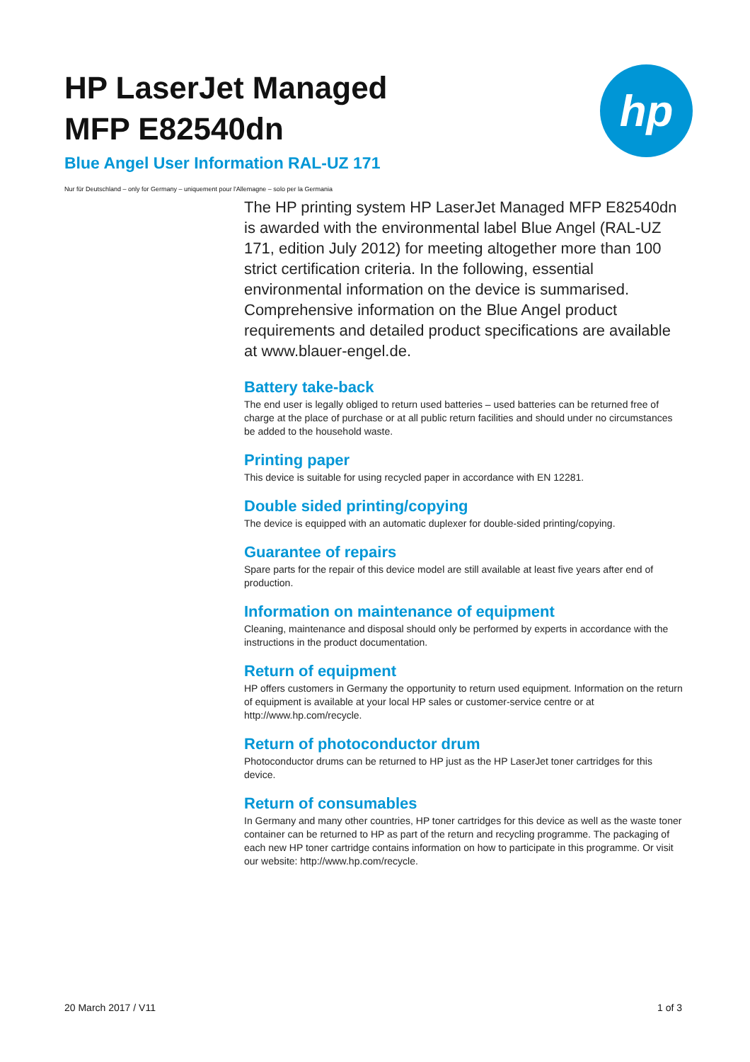HP LaserJet Managed
MFP E82540dn
Blue Angel User Information RAL-UZ 171
Nur für Deutschland – only for Germany – uniquement pour l'Allemagne – solo per la Germania
hp
The HP printing system HP LaserJet Managed MFP E82540dn is awarded with the environmental label Blue Angel (RAL-UZ 171, edition July 2012) for meeting altogether more than 100 strict certification criteria. In the following, essential environmental information on the device is summarised. Comprehensive information on the Blue Angel product requirements and detailed product specifications are available at www.blauer-engel.de.
Battery take-back
The end user is legally obliged to return used batteries – used batteries can be returned free of charge at the place of purchase or at all public return facilities and should under no circumstances be added to the household waste.
Printing paper
This device is suitable for using recycled paper in accordance with EN 12281.
Double sided printing/copying
The device is equipped with an automatic duplexer for double-sided printing/copying.
Guarantee of repairs
Spare parts for the repair of this device model are still available at least five years after end of production.
Information on maintenance of equipment
Cleaning, maintenance and disposal should only be performed by experts in accordance with the instructions in the product documentation.
Return of equipment
HP offers customers in Germany the opportunity to return used equipment. Information on the return of equipment is available at your local HP sales or customer-service centre or at http://www.hp.com/recycle.
Return of photoconductor drum
Photoconductor drums can be returned to HP just as the HP LaserJet toner cartridges for this device.
Return of consumables
In Germany and many other countries, HP toner cartridges for this device as well as the waste toner container can be returned to HP as part of the return and recycling programme. The packaging of each new HP toner cartridge contains information on how to participate in this programme. Or visit our website: http://www.hp.com/recycle.
20 March 2017 / V11 1 of 3